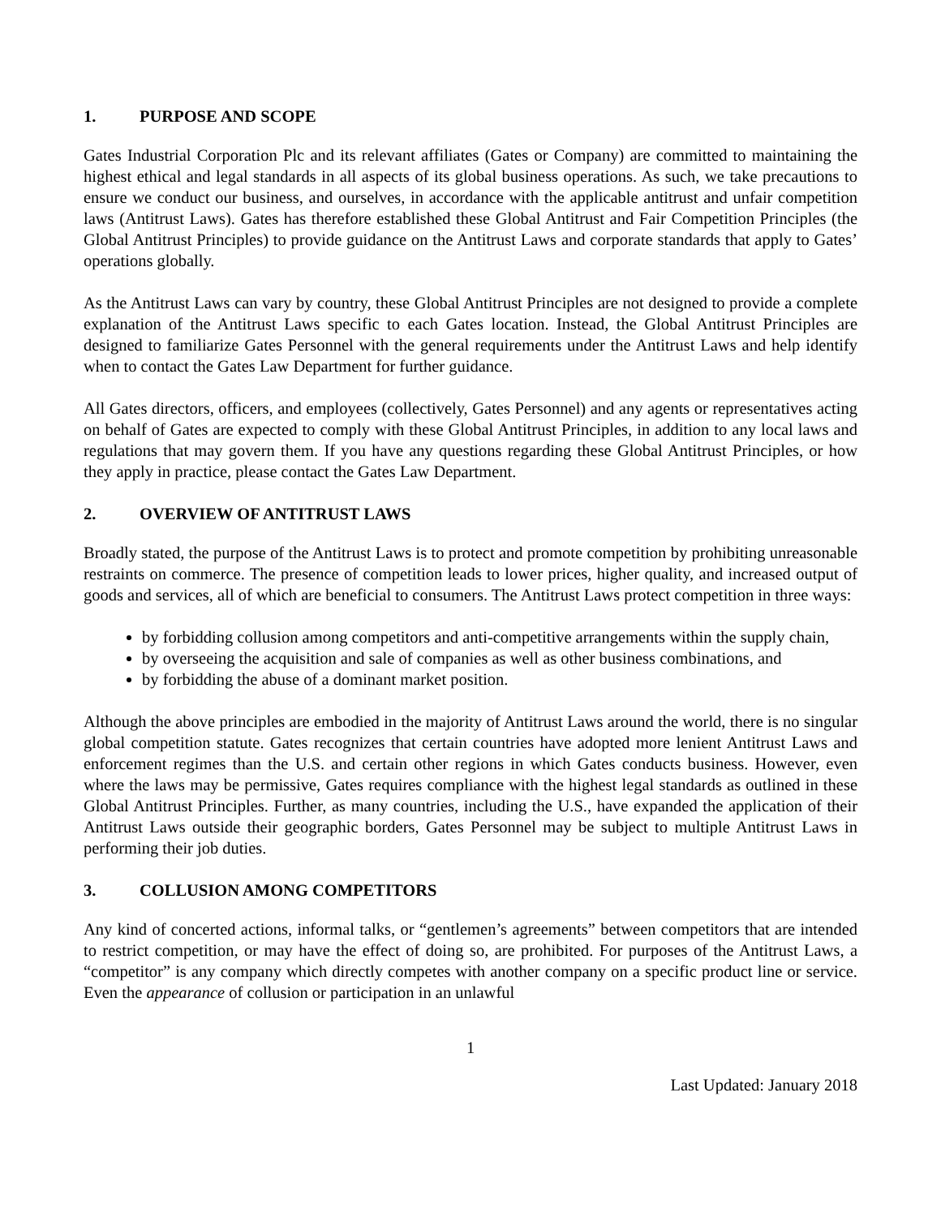1. PURPOSE AND SCOPE
Gates Industrial Corporation Plc and its relevant affiliates (Gates or Company) are committed to maintaining the highest ethical and legal standards in all aspects of its global business operations. As such, we take precautions to ensure we conduct our business, and ourselves, in accordance with the applicable antitrust and unfair competition laws (Antitrust Laws). Gates has therefore established these Global Antitrust and Fair Competition Principles (the Global Antitrust Principles) to provide guidance on the Antitrust Laws and corporate standards that apply to Gates’ operations globally.
As the Antitrust Laws can vary by country, these Global Antitrust Principles are not designed to provide a complete explanation of the Antitrust Laws specific to each Gates location. Instead, the Global Antitrust Principles are designed to familiarize Gates Personnel with the general requirements under the Antitrust Laws and help identify when to contact the Gates Law Department for further guidance.
All Gates directors, officers, and employees (collectively, Gates Personnel) and any agents or representatives acting on behalf of Gates are expected to comply with these Global Antitrust Principles, in addition to any local laws and regulations that may govern them. If you have any questions regarding these Global Antitrust Principles, or how they apply in practice, please contact the Gates Law Department.
2. OVERVIEW OF ANTITRUST LAWS
Broadly stated, the purpose of the Antitrust Laws is to protect and promote competition by prohibiting unreasonable restraints on commerce. The presence of competition leads to lower prices, higher quality, and increased output of goods and services, all of which are beneficial to consumers. The Antitrust Laws protect competition in three ways:
by forbidding collusion among competitors and anti-competitive arrangements within the supply chain,
by overseeing the acquisition and sale of companies as well as other business combinations, and
by forbidding the abuse of a dominant market position.
Although the above principles are embodied in the majority of Antitrust Laws around the world, there is no singular global competition statute. Gates recognizes that certain countries have adopted more lenient Antitrust Laws and enforcement regimes than the U.S. and certain other regions in which Gates conducts business. However, even where the laws may be permissive, Gates requires compliance with the highest legal standards as outlined in these Global Antitrust Principles. Further, as many countries, including the U.S., have expanded the application of their Antitrust Laws outside their geographic borders, Gates Personnel may be subject to multiple Antitrust Laws in performing their job duties.
3. COLLUSION AMONG COMPETITORS
Any kind of concerted actions, informal talks, or “gentlemen’s agreements” between competitors that are intended to restrict competition, or may have the effect of doing so, are prohibited. For purposes of the Antitrust Laws, a “competitor” is any company which directly competes with another company on a specific product line or service. Even the appearance of collusion or participation in an unlawful
1
Last Updated: January 2018